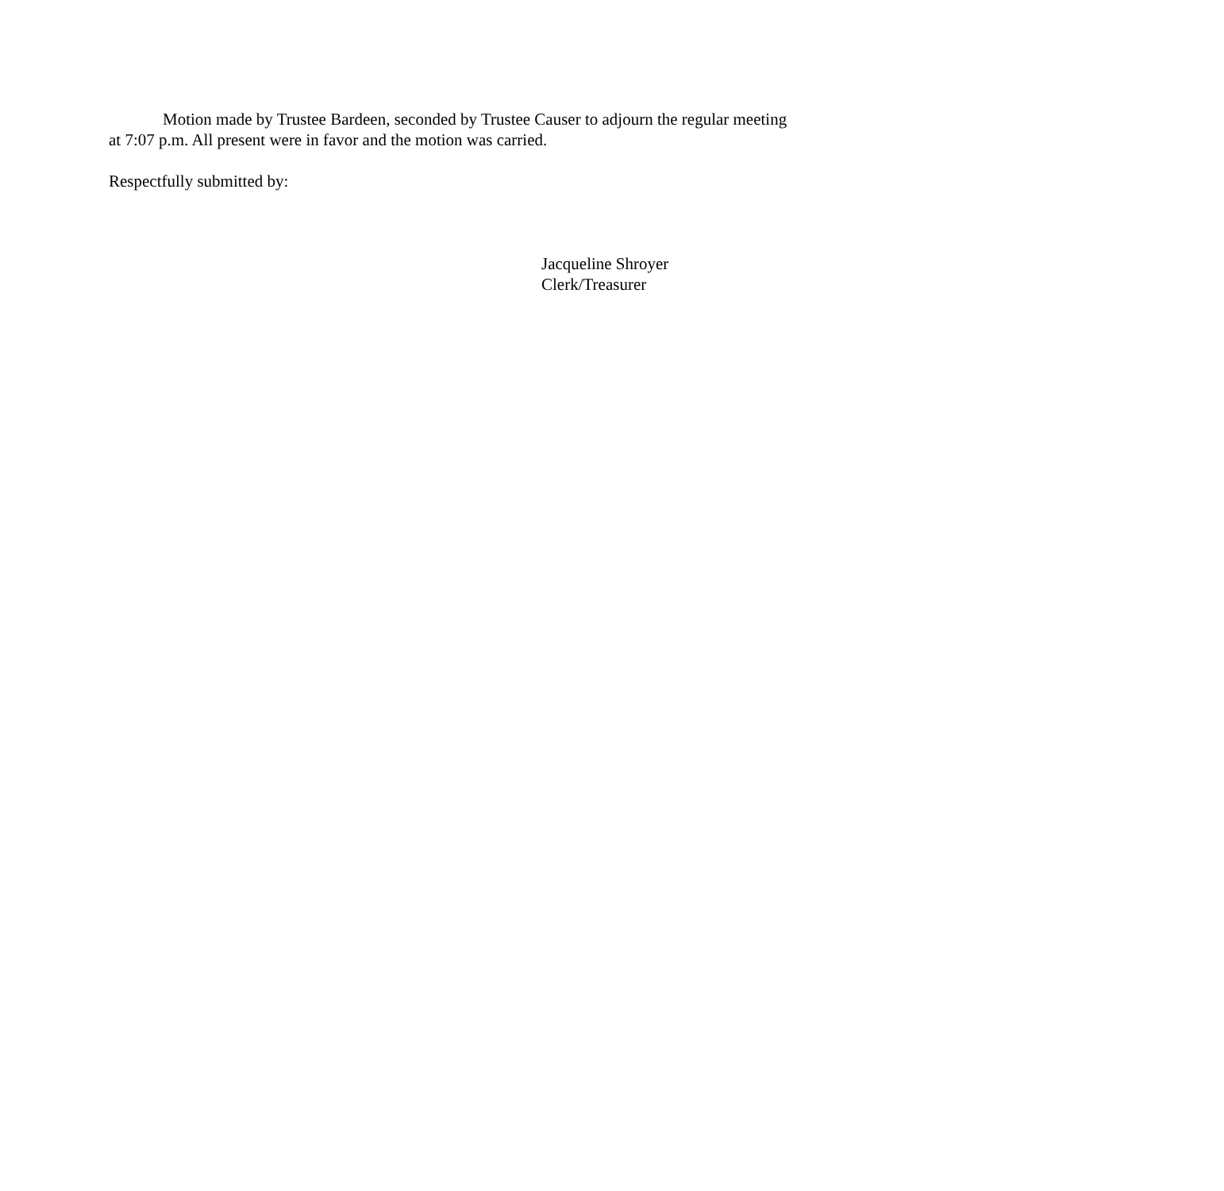Motion made by Trustee Bardeen, seconded by Trustee Causer to adjourn the regular meeting at 7:07 p.m. All present were in favor and the motion was carried.
Respectfully submitted by:
Jacqueline Shroyer
Clerk/Treasurer